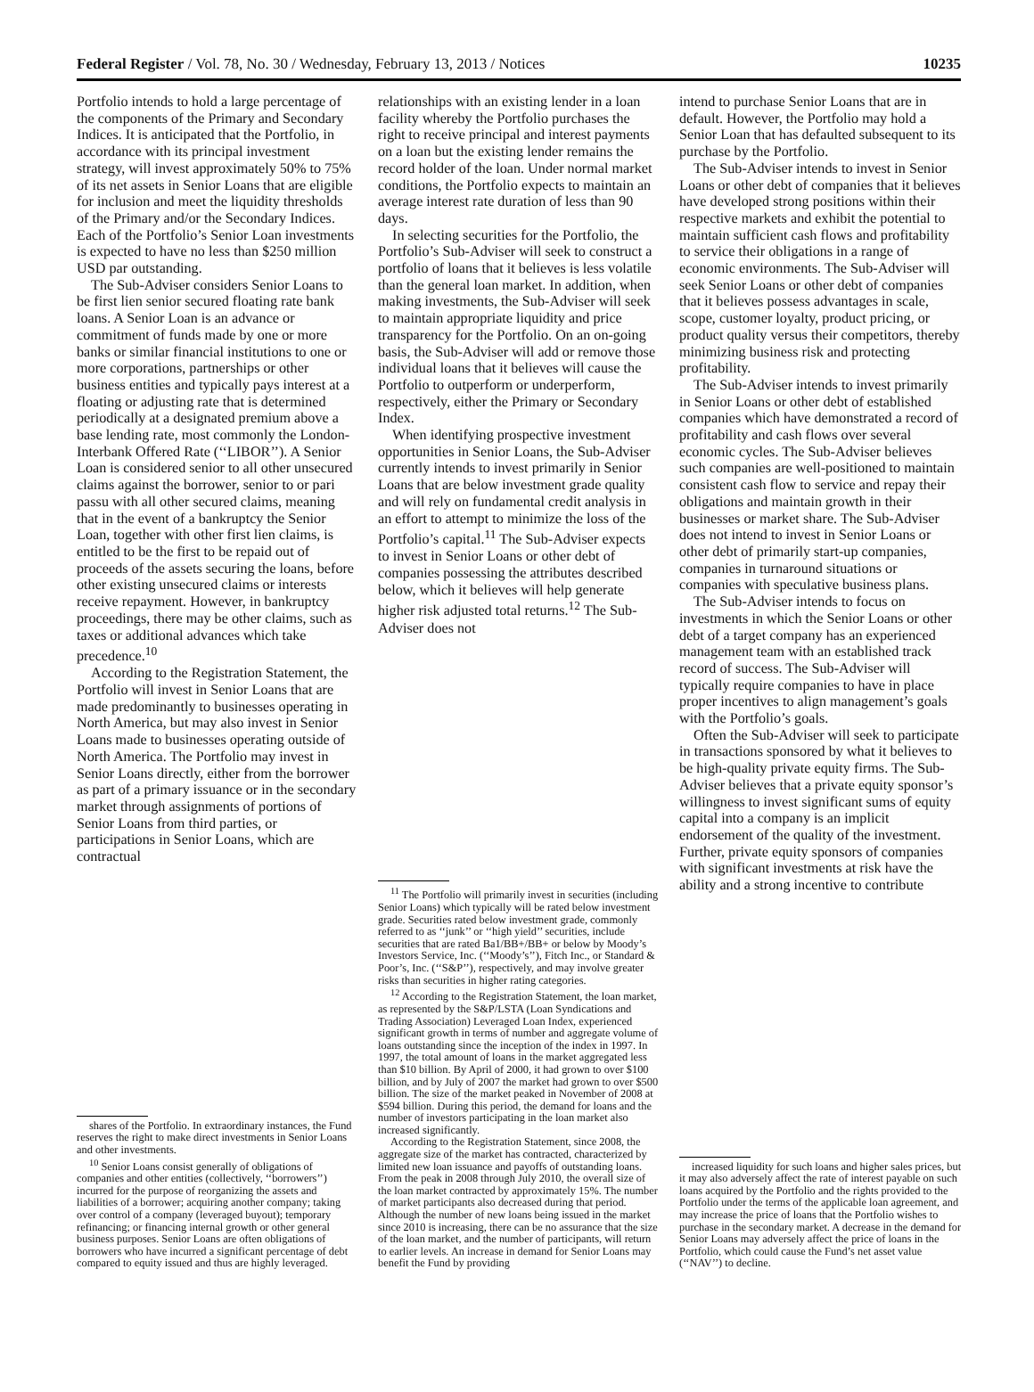Federal Register / Vol. 78, No. 30 / Wednesday, February 13, 2013 / Notices 10235
Portfolio intends to hold a large percentage of the components of the Primary and Secondary Indices. It is anticipated that the Portfolio, in accordance with its principal investment strategy, will invest approximately 50% to 75% of its net assets in Senior Loans that are eligible for inclusion and meet the liquidity thresholds of the Primary and/or the Secondary Indices. Each of the Portfolio’s Senior Loan investments is expected to have no less than $250 million USD par outstanding.
The Sub-Adviser considers Senior Loans to be first lien senior secured floating rate bank loans. A Senior Loan is an advance or commitment of funds made by one or more banks or similar financial institutions to one or more corporations, partnerships or other business entities and typically pays interest at a floating or adjusting rate that is determined periodically at a designated premium above a base lending rate, most commonly the London-Interbank Offered Rate (‘‘LIBOR’’). A Senior Loan is considered senior to all other unsecured claims against the borrower, senior to or pari passu with all other secured claims, meaning that in the event of a bankruptcy the Senior Loan, together with other first lien claims, is entitled to be the first to be repaid out of proceeds of the assets securing the loans, before other existing unsecured claims or interests receive repayment. However, in bankruptcy proceedings, there may be other claims, such as taxes or additional advances which take precedence.<sup>10</sup>
According to the Registration Statement, the Portfolio will invest in Senior Loans that are made predominantly to businesses operating in North America, but may also invest in Senior Loans made to businesses operating outside of North America. The Portfolio may invest in Senior Loans directly, either from the borrower as part of a primary issuance or in the secondary market through assignments of portions of Senior Loans from third parties, or participations in Senior Loans, which are contractual
shares of the Portfolio. In extraordinary instances, the Fund reserves the right to make direct investments in Senior Loans and other investments.
<sup>10</sup> Senior Loans consist generally of obligations of companies and other entities (collectively, ‘‘borrowers’’) incurred for the purpose of reorganizing the assets and liabilities of a borrower; acquiring another company; taking over control of a company (leveraged buyout); temporary refinancing; or financing internal growth or other general business purposes. Senior Loans are often obligations of borrowers who have incurred a significant percentage of debt compared to equity issued and thus are highly leveraged.
relationships with an existing lender in a loan facility whereby the Portfolio purchases the right to receive principal and interest payments on a loan but the existing lender remains the record holder of the loan. Under normal market conditions, the Portfolio expects to maintain an average interest rate duration of less than 90 days.
In selecting securities for the Portfolio, the Portfolio’s Sub-Adviser will seek to construct a portfolio of loans that it believes is less volatile than the general loan market. In addition, when making investments, the Sub-Adviser will seek to maintain appropriate liquidity and price transparency for the Portfolio. On an on-going basis, the Sub-Adviser will add or remove those individual loans that it believes will cause the Portfolio to outperform or underperform, respectively, either the Primary or Secondary Index.
When identifying prospective investment opportunities in Senior Loans, the Sub-Adviser currently intends to invest primarily in Senior Loans that are below investment grade quality and will rely on fundamental credit analysis in an effort to attempt to minimize the loss of the Portfolio’s capital.<sup>11</sup> The Sub-Adviser expects to invest in Senior Loans or other debt of companies possessing the attributes described below, which it believes will help generate higher risk adjusted total returns.<sup>12</sup> The Sub-Adviser does not
<sup>11</sup> The Portfolio will primarily invest in securities (including Senior Loans) which typically will be rated below investment grade. Securities rated below investment grade, commonly referred to as ‘‘junk’’ or ‘‘high yield’’ securities, include securities that are rated Ba1/BB+/BB+ or below by Moody’s Investors Service, Inc. (‘‘Moody’s’’), Fitch Inc., or Standard & Poor’s, Inc. (‘‘S&P’’), respectively, and may involve greater risks than securities in higher rating categories.
<sup>12</sup> According to the Registration Statement, the loan market, as represented by the S&P/LSTA (Loan Syndications and Trading Association) Leveraged Loan Index, experienced significant growth in terms of number and aggregate volume of loans outstanding since the inception of the index in 1997. In 1997, the total amount of loans in the market aggregated less than $10 billion. By April of 2000, it had grown to over $100 billion, and by July of 2007 the market had grown to over $500 billion. The size of the market peaked in November of 2008 at $594 billion. During this period, the demand for loans and the number of investors participating in the loan market also increased significantly.
According to the Registration Statement, since 2008, the aggregate size of the market has contracted, characterized by limited new loan issuance and payoffs of outstanding loans. From the peak in 2008 through July 2010, the overall size of the loan market contracted by approximately 15%. The number of market participants also decreased during that period. Although the number of new loans being issued in the market since 2010 is increasing, there can be no assurance that the size of the loan market, and the number of participants, will return to earlier levels. An increase in demand for Senior Loans may benefit the Fund by providing
intend to purchase Senior Loans that are in default. However, the Portfolio may hold a Senior Loan that has defaulted subsequent to its purchase by the Portfolio.
The Sub-Adviser intends to invest in Senior Loans or other debt of companies that it believes have developed strong positions within their respective markets and exhibit the potential to maintain sufficient cash flows and profitability to service their obligations in a range of economic environments. The Sub-Adviser will seek Senior Loans or other debt of companies that it believes possess advantages in scale, scope, customer loyalty, product pricing, or product quality versus their competitors, thereby minimizing business risk and protecting profitability.
The Sub-Adviser intends to invest primarily in Senior Loans or other debt of established companies which have demonstrated a record of profitability and cash flows over several economic cycles. The Sub-Adviser believes such companies are well-positioned to maintain consistent cash flow to service and repay their obligations and maintain growth in their businesses or market share. The Sub-Adviser does not intend to invest in Senior Loans or other debt of primarily start-up companies, companies in turnaround situations or companies with speculative business plans.
The Sub-Adviser intends to focus on investments in which the Senior Loans or other debt of a target company has an experienced management team with an established track record of success. The Sub-Adviser will typically require companies to have in place proper incentives to align management’s goals with the Portfolio’s goals.
Often the Sub-Adviser will seek to participate in transactions sponsored by what it believes to be high-quality private equity firms. The Sub-Adviser believes that a private equity sponsor’s willingness to invest significant sums of equity capital into a company is an implicit endorsement of the quality of the investment. Further, private equity sponsors of companies with significant investments at risk have the ability and a strong incentive to contribute
increased liquidity for such loans and higher sales prices, but it may also adversely affect the rate of interest payable on such loans acquired by the Portfolio and the rights provided to the Portfolio under the terms of the applicable loan agreement, and may increase the price of loans that the Portfolio wishes to purchase in the secondary market. A decrease in the demand for Senior Loans may adversely affect the price of loans in the Portfolio, which could cause the Fund’s net asset value (‘‘NAV’’) to decline.